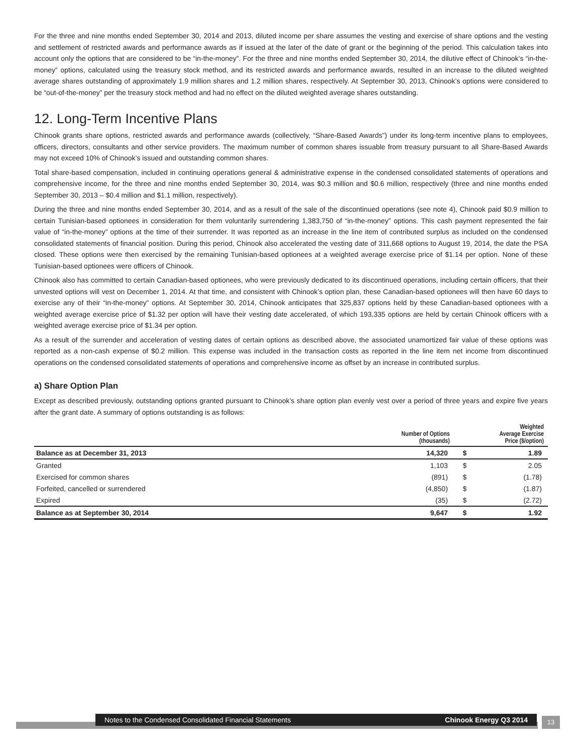For the three and nine months ended September 30, 2014 and 2013, diluted income per share assumes the vesting and exercise of share options and the vesting and settlement of restricted awards and performance awards as if issued at the later of the date of grant or the beginning of the period. This calculation takes into account only the options that are considered to be “in-the-money”. For the three and nine months ended September 30, 2014, the dilutive effect of Chinook’s “in-the-money” options, calculated using the treasury stock method, and its restricted awards and performance awards, resulted in an increase to the diluted weighted average shares outstanding of approximately 1.9 million shares and 1.2 million shares, respectively. At September 30, 2013, Chinook’s options were considered to be “out-of-the-money” per the treasury stock method and had no effect on the diluted weighted average shares outstanding.
12. Long-Term Incentive Plans
Chinook grants share options, restricted awards and performance awards (collectively, “Share-Based Awards”) under its long-term incentive plans to employees, officers, directors, consultants and other service providers. The maximum number of common shares issuable from treasury pursuant to all Share-Based Awards may not exceed 10% of Chinook’s issued and outstanding common shares.
Total share-based compensation, included in continuing operations general & administrative expense in the condensed consolidated statements of operations and comprehensive income, for the three and nine months ended September 30, 2014, was $0.3 million and $0.6 million, respectively (three and nine months ended September 30, 2013 – $0.4 million and $1.1 million, respectively).
During the three and nine months ended September 30, 2014, and as a result of the sale of the discontinued operations (see note 4), Chinook paid $0.9 million to certain Tunisian-based optionees in consideration for them voluntarily surrendering 1,383,750 of “in-the-money” options. This cash payment represented the fair value of “in-the-money” options at the time of their surrender. It was reported as an increase in the line item of contributed surplus as included on the condensed consolidated statements of financial position. During this period, Chinook also accelerated the vesting date of 311,668 options to August 19, 2014, the date the PSA closed. These options were then exercised by the remaining Tunisian-based optionees at a weighted average exercise price of $1.14 per option. None of these Tunisian-based optionees were officers of Chinook.
Chinook also has committed to certain Canadian-based optionees, who were previously dedicated to its discontinued operations, including certain officers, that their unvested options will vest on December 1, 2014. At that time, and consistent with Chinook’s option plan, these Canadian-based optionees will then have 60 days to exercise any of their “in-the-money” options. At September 30, 2014, Chinook anticipates that 325,837 options held by these Canadian-based optionees with a weighted average exercise price of $1.32 per option will have their vesting date accelerated, of which 193,335 options are held by certain Chinook officers with a weighted average exercise price of $1.34 per option.
As a result of the surrender and acceleration of vesting dates of certain options as described above, the associated unamortized fair value of these options was reported as a non-cash expense of $0.2 million. This expense was included in the transaction costs as reported in the line item net income from discontinued operations on the condensed consolidated statements of operations and comprehensive income as offset by an increase in contributed surplus.
a) Share Option Plan
Except as described previously, outstanding options granted pursuant to Chinook’s share option plan evenly vest over a period of three years and expire five years after the grant date. A summary of options outstanding is as follows:
| | Number of Options (thousands) | Weighted Average Exercise Price ($/option) | |
| --- | --- | --- | --- |
| Balance as at December 31, 2013 | 14,320 | $ | 1.89 |
| Granted | 1,103 | $ | 2.05 |
| Exercised for common shares | (891) | $ | (1.78) |
| Forfeited, cancelled or surrendered | (4,850) | $ | (1.87) |
| Expired | (35) | $ | (2.72) |
| Balance as at September 30, 2014 | 9,647 | $ | 1.92 |
Notes to the Condensed Consolidated Financial Statements Chinook Energy Q3 2014
13